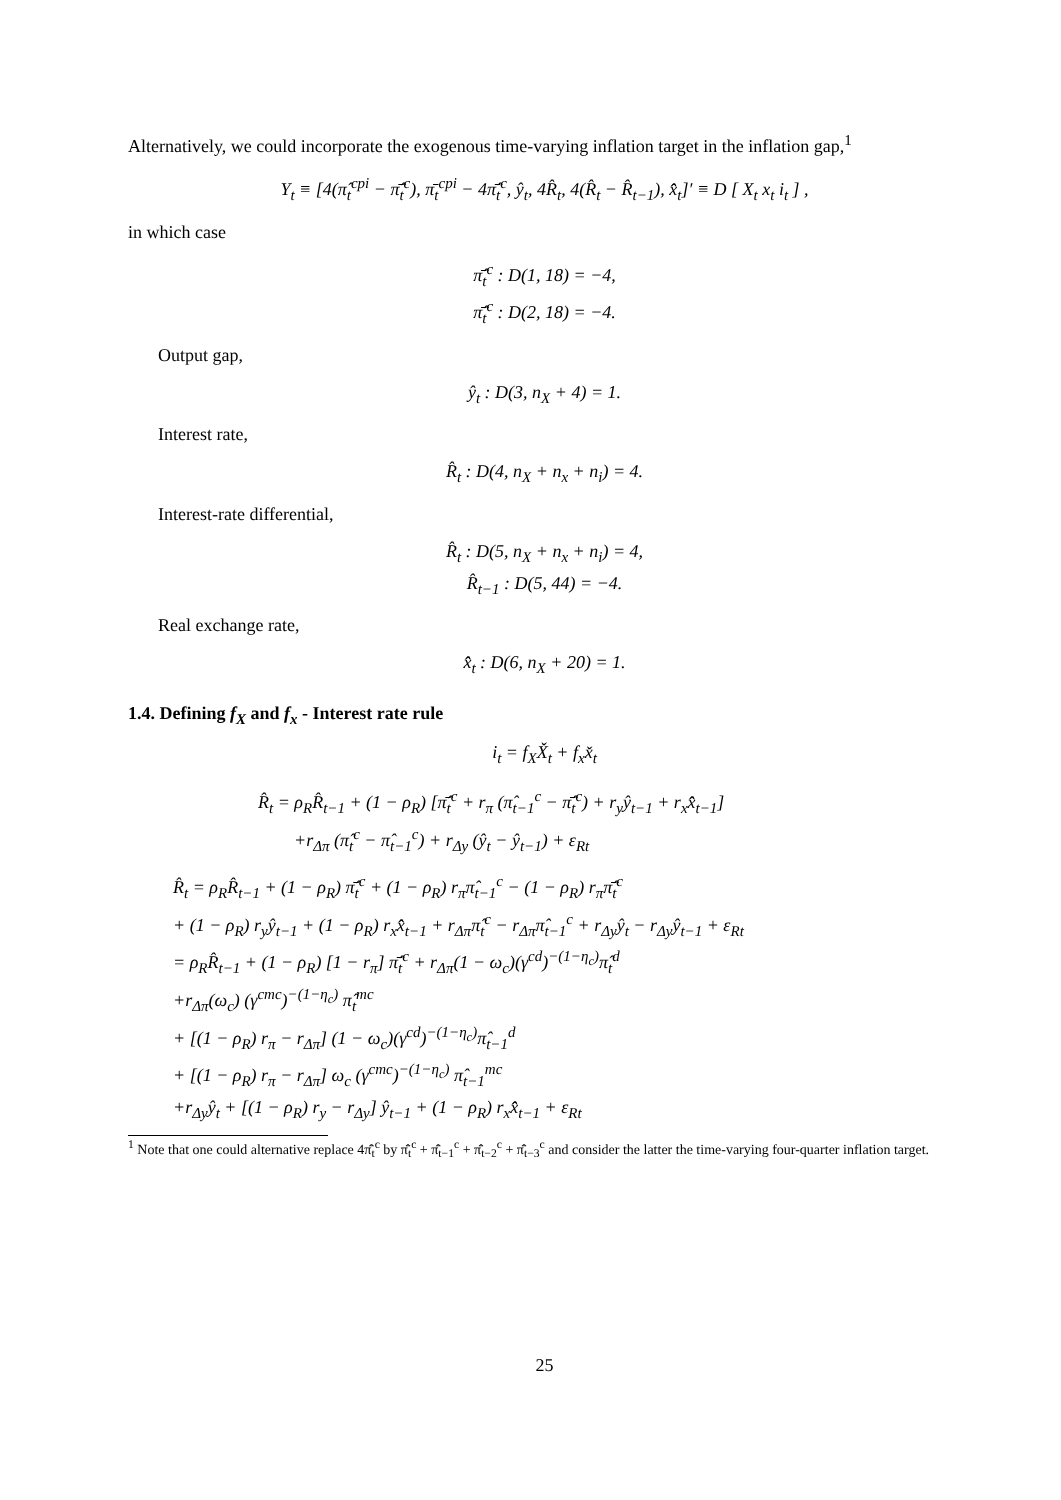Alternatively, we could incorporate the exogenous time-varying inflation target in the inflation gap,<sup>1</sup>
Y<sub>t</sub> ≡ [4(π̂<sub>t</sub><sup>cpi</sup> − π̂̄<sub>t</sub><sup>c</sup>), π̄<sub>t</sub><sup>cpi</sup> − 4π̂̄<sub>t</sub><sup>c</sup>, ŷ<sub>t</sub>, 4R̂<sub>t</sub>, 4(R̂<sub>t</sub> − R̂<sub>t−1</sub>), x̂̂<sub>t</sub>]′ ≡ D [ X<sub>t</sub> x<sub>t</sub> i<sub>t</sub> ] ,
in which case
π̂̄<sub>t</sub><sup>c</sup> : D(1, 18) = −4,
π̂̄<sub>t</sub><sup>c</sup> : D(2, 18) = −4.
Output gap,
ŷ<sub>t</sub> : D(3, n<sub>X</sub> + 4) = 1.
Interest rate,
R̂<sub>t</sub> : D(4, n<sub>X</sub> + n<sub>x</sub> + n<sub>i</sub>) = 4.
Interest-rate differential,
R̂<sub>t</sub> : D(5, n<sub>X</sub> + n<sub>x</sub> + n<sub>i</sub>) = 4,
R̂<sub>t−1</sub> : D(5, 44) = −4.
Real exchange rate,
x̂̂<sub>t</sub> : D(6, n<sub>X</sub> + 20) = 1.
1.4. Defining f<sub>X</sub> and f<sub>x</sub> - Interest rate rule
i<sub>t</sub> = f<sub>X</sub>X̌<sub>t</sub> + f<sub>x</sub>x̌<sub>t</sub>
R̂<sub>t</sub> = ρ<sub>R</sub>R̂<sub>t−1</sub> + (1 − ρ<sub>R</sub>) [π̂̄<sub>t</sub><sup>c</sup> + r<sub>π</sub> (π̂<sub>t−1</sub><sup>c</sup> − π̂̄<sub>t</sub><sup>c</sup>) + r<sub>y</sub>ŷ<sub>t−1</sub> + r<sub>x</sub>x̂̂<sub>t−1</sub>]
+r<sub>Δπ</sub> (π̂<sub>t</sub><sup>c</sup> − π̂<sub>t−1</sub><sup>c</sup>) + r<sub>Δy</sub> (ŷ<sub>t</sub> − ŷ<sub>t−1</sub>) + ε<sub>Rt</sub>
R̂<sub>t</sub> = ρ<sub>R</sub>R̂<sub>t−1</sub> + (1 − ρ<sub>R</sub>) π̂̄<sub>t</sub><sup>c</sup> + (1 − ρ<sub>R</sub>) r<sub>π</sub>π̂<sub>t−1</sub><sup>c</sup> − (1 − ρ<sub>R</sub>) r<sub>π</sub>π̂̄<sub>t</sub><sup>c</sup>
+ (1 − ρ<sub>R</sub>) r<sub>y</sub>ŷ<sub>t−1</sub> + (1 − ρ<sub>R</sub>) r<sub>x</sub>x̂̂<sub>t−1</sub> + r<sub>Δπ</sub>π̂<sub>t</sub><sup>c</sup> − r<sub>Δπ</sub>π̂<sub>t−1</sub><sup>c</sup> + r<sub>Δy</sub>ŷ<sub>t</sub> − r<sub>Δy</sub>ŷ<sub>t−1</sub> + ε<sub>Rt</sub>
= ρ<sub>R</sub>R̂<sub>t−1</sub> + (1 − ρ<sub>R</sub>) [1 − r<sub>π</sub>] π̂̄<sub>t</sub><sup>c</sup> + r<sub>Δπ</sub>(1 − ω<sub>c</sub>)(γ<sup>cd</sup>)<sup>−(1−η<sub>c</sub>)</sup>π̂<sub>t</sub><sup>d</sup>
+r<sub>Δπ</sub>(ω<sub>c</sub>) (γ<sup>cmc</sup>)<sup>−(1−η<sub>c</sub>)</sup> π̂<sub>t</sub><sup>mc</sup>
+ [(1 − ρ<sub>R</sub>) r<sub>π</sub> − r<sub>Δπ</sub>] (1 − ω<sub>c</sub>)(γ<sup>cd</sup>)<sup>−(1−η<sub>c</sub>)</sup>π̂<sub>t−1</sub><sup>d</sup>
+ [(1 − ρ<sub>R</sub>) r<sub>π</sub> − r<sub>Δπ</sub>] ω<sub>c</sub> (γ<sup>cmc</sup>)<sup>−(1−η<sub>c</sub>)</sup> π̂<sub>t−1</sub><sup>mc</sup>
+r<sub>Δy</sub>ŷ<sub>t</sub> + [(1 − ρ<sub>R</sub>) r<sub>y</sub> − r<sub>Δy</sub>] ŷ<sub>t−1</sub> + (1 − ρ<sub>R</sub>) r<sub>x</sub>x̂̂<sub>t−1</sub> + ε<sub>Rt</sub>
<sup>1</sup> Note that one could alternative replace 4π̂̄<sub>t</sub><sup>c</sup> by π̂̄<sub>t</sub><sup>c</sup> + π̂̄<sub>t−1</sub><sup>c</sup> + π̂̄<sub>t−2</sub><sup>c</sup> + π̂̄<sub>t−3</sub><sup>c</sup> and consider the latter the time-varying four-quarter inflation target.
25